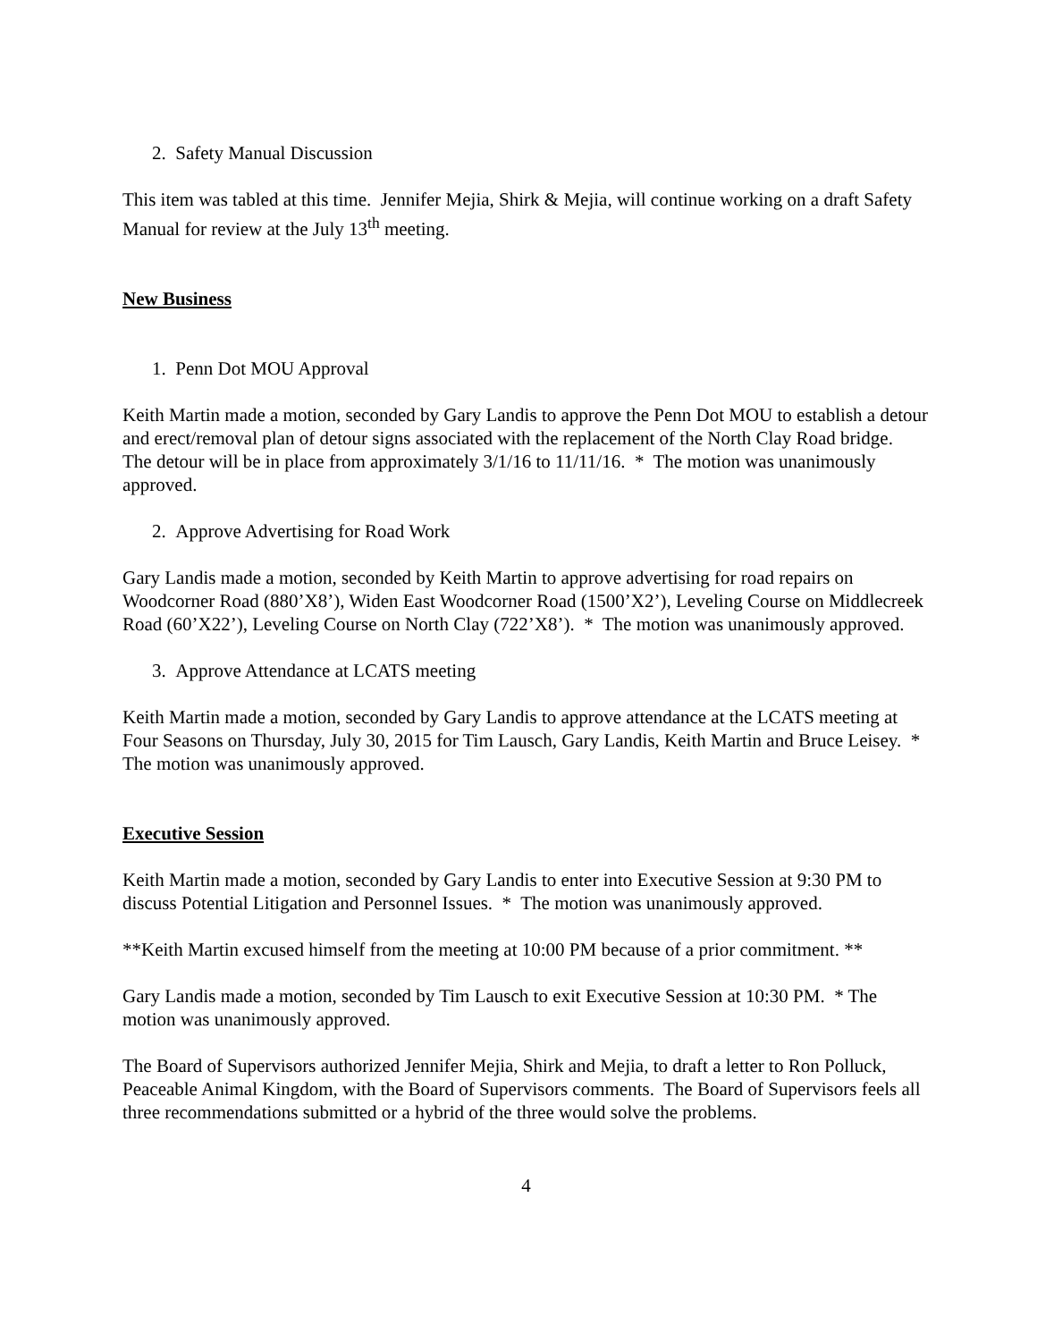2. Safety Manual Discussion
This item was tabled at this time. Jennifer Mejia, Shirk & Mejia, will continue working on a draft Safety Manual for review at the July 13<sup>th</sup> meeting.
New Business
1. Penn Dot MOU Approval
Keith Martin made a motion, seconded by Gary Landis to approve the Penn Dot MOU to establish a detour and erect/removal plan of detour signs associated with the replacement of the North Clay Road bridge. The detour will be in place from approximately 3/1/16 to 11/11/16. * The motion was unanimously approved.
2. Approve Advertising for Road Work
Gary Landis made a motion, seconded by Keith Martin to approve advertising for road repairs on Woodcorner Road (880’X8’), Widen East Woodcorner Road (1500’X2’), Leveling Course on Middlecreek Road (60’X22’), Leveling Course on North Clay (722’X8’). * The motion was unanimously approved.
3. Approve Attendance at LCATS meeting
Keith Martin made a motion, seconded by Gary Landis to approve attendance at the LCATS meeting at Four Seasons on Thursday, July 30, 2015 for Tim Lausch, Gary Landis, Keith Martin and Bruce Leisey. * The motion was unanimously approved.
Executive Session
Keith Martin made a motion, seconded by Gary Landis to enter into Executive Session at 9:30 PM to discuss Potential Litigation and Personnel Issues. * The motion was unanimously approved.
**Keith Martin excused himself from the meeting at 10:00 PM because of a prior commitment. **
Gary Landis made a motion, seconded by Tim Lausch to exit Executive Session at 10:30 PM. * The motion was unanimously approved.
The Board of Supervisors authorized Jennifer Mejia, Shirk and Mejia, to draft a letter to Ron Polluck, Peaceable Animal Kingdom, with the Board of Supervisors comments. The Board of Supervisors feels all three recommendations submitted or a hybrid of the three would solve the problems.
4